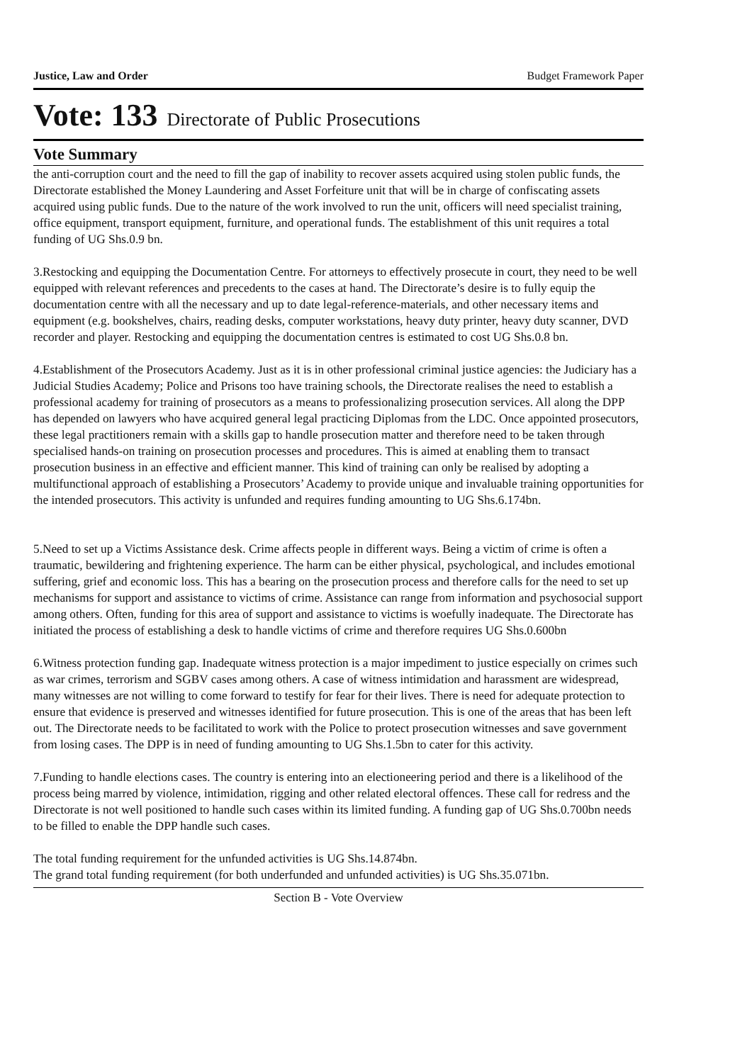Justice, Law and Order Budget Framework Paper
Vote: 133 Directorate of Public Prosecutions
Vote Summary
the anti-corruption court and the need to fill the gap of inability to recover assets acquired using stolen public funds, the Directorate established the Money Laundering and Asset Forfeiture unit that will be in charge of confiscating assets acquired using public funds. Due to the nature of the work involved to run the unit, officers will need specialist training, office equipment, transport equipment, furniture, and operational funds. The establishment of this unit requires a total funding of UG Shs.0.9 bn.
3.Restocking and equipping the Documentation Centre. For attorneys to effectively prosecute in court, they need to be well equipped with relevant references and precedents to the cases at hand. The Directorate’s desire is to fully equip the documentation centre with all the necessary and up to date legal-reference-materials, and other necessary items and equipment (e.g. bookshelves, chairs, reading desks, computer workstations, heavy duty printer, heavy duty scanner, DVD recorder and player. Restocking and equipping the documentation centres is estimated to cost UG Shs.0.8 bn.
4.Establishment of the Prosecutors Academy. Just as it is in other professional criminal justice agencies: the Judiciary has a Judicial Studies Academy; Police and Prisons too have training schools, the Directorate realises the need to establish a professional academy for training of prosecutors as a means to professionalizing prosecution services. All along the DPP has depended on lawyers who have acquired general legal practicing Diplomas from the LDC. Once appointed prosecutors, these legal practitioners remain with a skills gap to handle prosecution matter and therefore need to be taken through specialised hands-on training on prosecution processes and procedures. This is aimed at enabling them to transact prosecution business in an effective and efficient manner. This kind of training can only be realised by adopting a multifunctional approach of establishing a Prosecutors’ Academy to provide unique and invaluable training opportunities for the intended prosecutors. This activity is unfunded and requires funding amounting to UG Shs.6.174bn.
5.Need to set up a Victims Assistance desk. Crime affects people in different ways. Being a victim of crime is often a traumatic, bewildering and frightening experience. The harm can be either physical, psychological, and includes emotional suffering, grief and economic loss. This has a bearing on the prosecution process and therefore calls for the need to set up mechanisms for support and assistance to victims of crime. Assistance can range from information and psychosocial support among others. Often, funding for this area of support and assistance to victims is woefully inadequate. The Directorate has initiated the process of establishing a desk to handle victims of crime and therefore requires UG Shs.0.600bn
6.Witness protection funding gap. Inadequate witness protection is a major impediment to justice especially on crimes such as war crimes, terrorism and SGBV cases among others. A case of witness intimidation and harassment are widespread, many witnesses are not willing to come forward to testify for fear for their lives. There is need for adequate protection to ensure that evidence is preserved and witnesses identified for future prosecution. This is one of the areas that has been left out. The Directorate needs to be facilitated to work with the Police to protect prosecution witnesses and save government from losing cases. The DPP is in need of funding amounting to UG Shs.1.5bn to cater for this activity.
7.Funding to handle elections cases. The country is entering into an electioneering period and there is a likelihood of the process being marred by violence, intimidation, rigging and other related electoral offences. These call for redress and the Directorate is not well positioned to handle such cases within its limited funding. A funding gap of UG Shs.0.700bn needs to be filled to enable the DPP handle such cases.
The total funding requirement for the unfunded activities is UG Shs.14.874bn.
The grand total funding requirement (for both underfunded and unfunded activities) is UG Shs.35.071bn.
Section B - Vote Overview